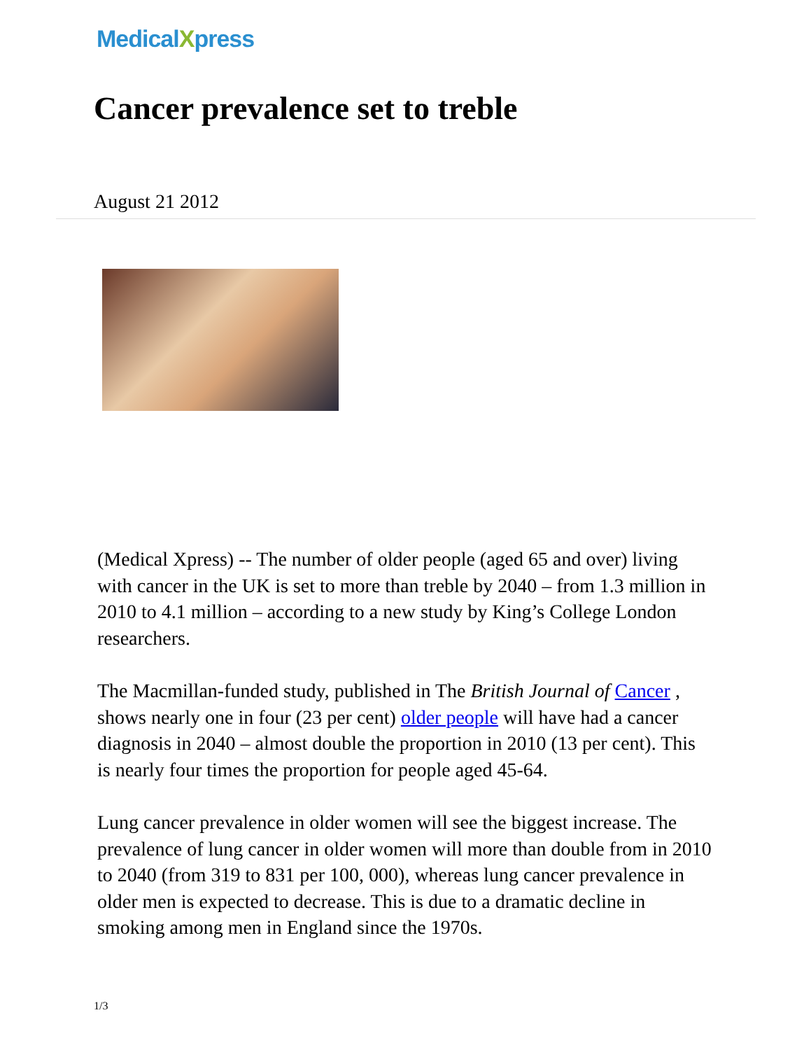MedicalXpress
Cancer prevalence set to treble
August 21 2012
(Medical Xpress) -- The number of older people (aged 65 and over) living with cancer in the UK is set to more than treble by 2040 – from 1.3 million in 2010 to 4.1 million – according to a new study by King’s College London researchers.
The Macmillan-funded study, published in The British Journal of Cancer , shows nearly one in four (23 per cent) older people will have had a cancer diagnosis in 2040 – almost double the proportion in 2010 (13 per cent). This is nearly four times the proportion for people aged 45-64.
Lung cancer prevalence in older women will see the biggest increase. The prevalence of lung cancer in older women will more than double from in 2010 to 2040 (from 319 to 831 per 100, 000), whereas lung cancer prevalence in older men is expected to decrease. This is due to a dramatic decline in smoking among men in England since the 1970s.
1/3